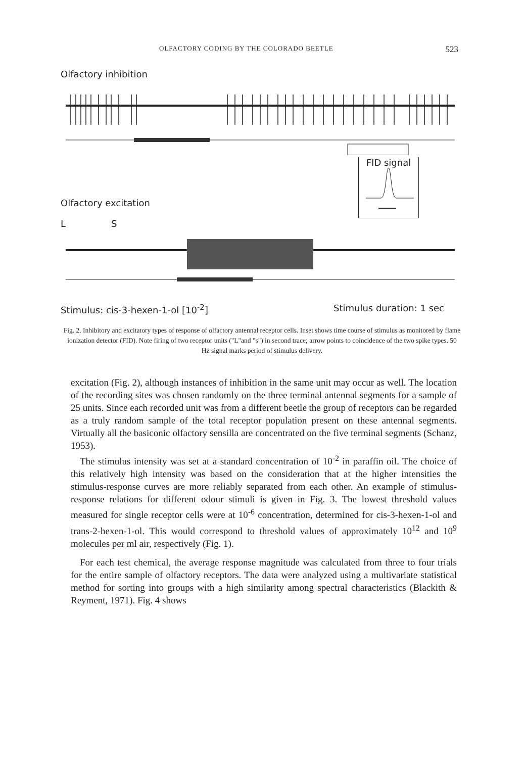OLFACTORY CODING BY THE COLORADO BEETLE 523
Olfactory inhibition
Olfactory excitation
FID signal
L S
Stimulus: cis-3-hexen-1-ol [10<sup>-2</sup>] Stimulus duration: 1 sec
Fig. 2. Inhibitory and excitatory types of response of olfactory antennal receptor cells. Inset shows time course of stimulus as monitored by flame ionization detector (FID). Note firing of two receptor units ("L"and "s") in second trace; arrow points to coincidence of the two spike types. 50 Hz signal marks period of stimulus delivery.
excitation (Fig. 2), although instances of inhibition in the same unit may occur as well. The location of the recording sites was chosen randomly on the three terminal antennal segments for a sample of 25 units. Since each recorded unit was from a different beetle the group of receptors can be regarded as a truly random sample of the total receptor population present on these antennal segments. Virtually all the basiconic olfactory sensilla are concentrated on the five terminal segments (Schanz, 1953).
The stimulus intensity was set at a standard concentration of 10<sup>-2</sup> in paraffin oil. The choice of this relatively high intensity was based on the consideration that at the higher intensities the stimulus-response curves are more reliably separated from each other. An example of stimulus-response relations for different odour stimuli is given in Fig. 3. The lowest threshold values measured for single receptor cells were at 10<sup>-6</sup> concentration, determined for cis-3-hexen-1-ol and trans-2-hexen-1-ol. This would correspond to threshold values of approximately 10<sup>12</sup> and 10<sup>9</sup> molecules per ml air, respectively (Fig. 1).
For each test chemical, the average response magnitude was calculated from three to four trials for the entire sample of olfactory receptors. The data were analyzed using a multivariate statistical method for sorting into groups with a high similarity among spectral characteristics (Blackith & Reyment, 1971). Fig. 4 shows